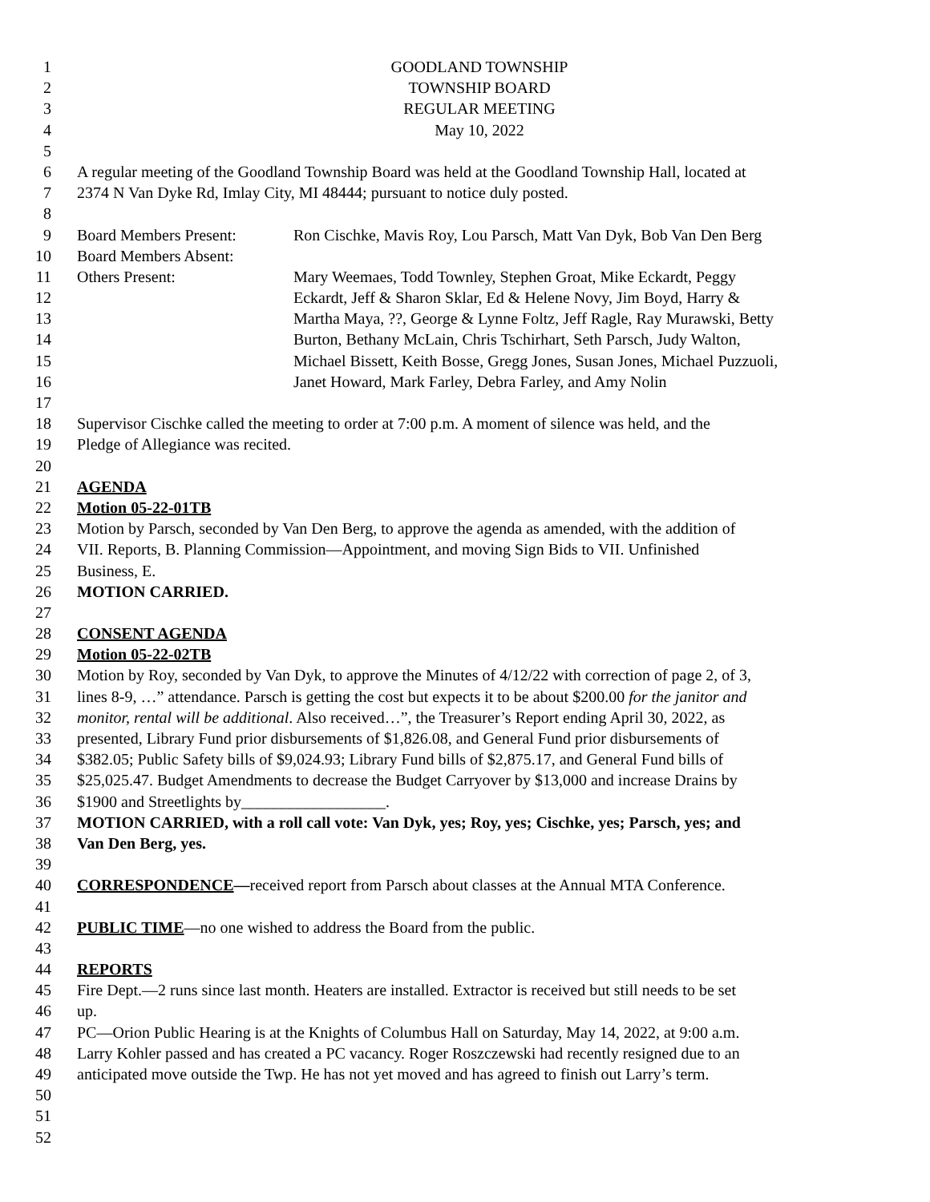1 GOODLAND TOWNSHIP
2 TOWNSHIP BOARD
3 REGULAR MEETING
4 May 10, 2022
5
6 A regular meeting of the Goodland Township Board was held at the Goodland Township Hall, located at
7 2374 N Van Dyke Rd, Imlay City, MI 48444; pursuant to notice duly posted.
8
9 Board Members Present: Ron Cischke, Mavis Roy, Lou Parsch, Matt Van Dyk, Bob Van Den Berg
10 Board Members Absent:
11 Others Present: Mary Weemaes, Todd Townley, Stephen Groat, Mike Eckardt, Peggy
12 Eckardt, Jeff & Sharon Sklar, Ed & Helene Novy, Jim Boyd, Harry &
13 Martha Maya, ??, George & Lynne Foltz, Jeff Ragle, Ray Murawski, Betty
14 Burton, Bethany McLain, Chris Tschirhart, Seth Parsch, Judy Walton,
15 Michael Bissett, Keith Bosse, Gregg Jones, Susan Jones, Michael Puzzuoli,
16 Janet Howard, Mark Farley, Debra Farley, and Amy Nolin
17
18 Supervisor Cischke called the meeting to order at 7:00 p.m. A moment of silence was held, and the
19 Pledge of Allegiance was recited.
20
21 AGENDA
22 Motion 05-22-01TB
23 Motion by Parsch, seconded by Van Den Berg, to approve the agenda as amended, with the addition of
24 VII. Reports, B. Planning Commission—Appointment, and moving Sign Bids to VII. Unfinished
25 Business, E.
26 MOTION CARRIED.
27
28 CONSENT AGENDA
29 Motion 05-22-02TB
30 Motion by Roy, seconded by Van Dyk, to approve the Minutes of 4/12/22 with correction of page 2, of 3,
31 lines 8-9, …” attendance. Parsch is getting the cost but expects it to be about $200.00 for the janitor and
32 monitor, rental will be additional. Also received…”, the Treasurer’s Report ending April 30, 2022, as
33 presented, Library Fund prior disbursements of $1,826.08, and General Fund prior disbursements of
34 $382.05; Public Safety bills of $9,024.93; Library Fund bills of $2,875.17, and General Fund bills of
35 $25,025.47. Budget Amendments to decrease the Budget Carryover by $13,000 and increase Drains by
36 $1900 and Streetlights by__________________.
37 MOTION CARRIED, with a roll call vote: Van Dyk, yes; Roy, yes; Cischke, yes; Parsch, yes; and
38 Van Den Berg, yes.
39
40 CORRESPONDENCE—received report from Parsch about classes at the Annual MTA Conference.
41
42 PUBLIC TIME—no one wished to address the Board from the public.
43
44 REPORTS
45 Fire Dept.—2 runs since last month. Heaters are installed. Extractor is received but still needs to be set
46 up.
47 PC—Orion Public Hearing is at the Knights of Columbus Hall on Saturday, May 14, 2022, at 9:00 a.m.
48 Larry Kohler passed and has created a PC vacancy. Roger Roszczewski had recently resigned due to an
49 anticipated move outside the Twp. He has not yet moved and has agreed to finish out Larry’s term.
50
51
52